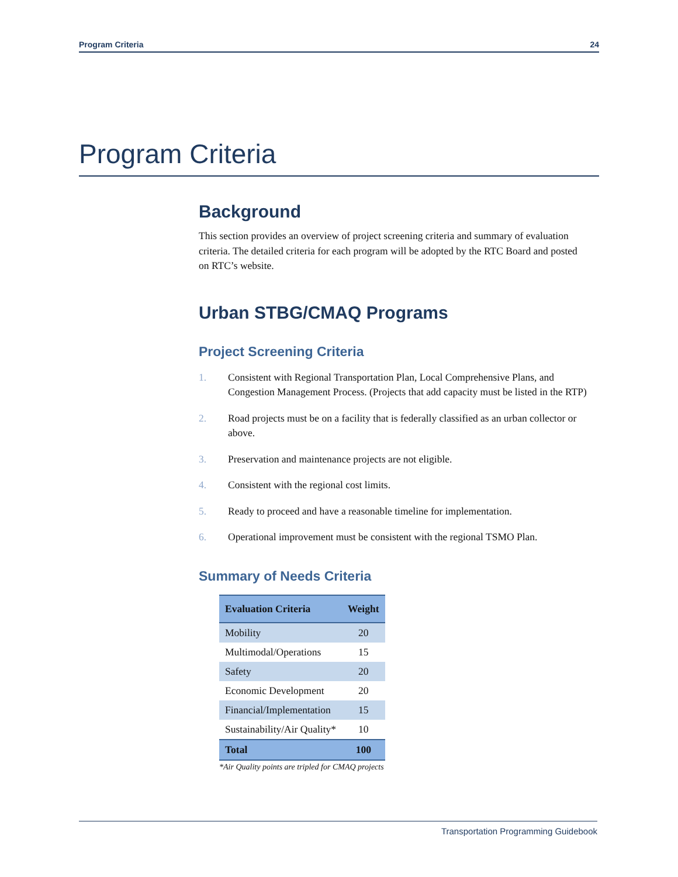Program Criteria 24
Program Criteria
Background
This section provides an overview of project screening criteria and summary of evaluation criteria. The detailed criteria for each program will be adopted by the RTC Board and posted on RTC’s website.
Urban STBG/CMAQ Programs
Project Screening Criteria
1. Consistent with Regional Transportation Plan, Local Comprehensive Plans, and Congestion Management Process. (Projects that add capacity must be listed in the RTP)
2. Road projects must be on a facility that is federally classified as an urban collector or above.
3. Preservation and maintenance projects are not eligible.
4. Consistent with the regional cost limits.
5. Ready to proceed and have a reasonable timeline for implementation.
6. Operational improvement must be consistent with the regional TSMO Plan.
Summary of Needs Criteria
| Evaluation Criteria | Weight |
| --- | --- |
| Mobility | 20 |
| Multimodal/Operations | 15 |
| Safety | 20 |
| Economic Development | 20 |
| Financial/Implementation | 15 |
| Sustainability/Air Quality* | 10 |
| Total | 100 |
*Air Quality points are tripled for CMAQ projects
Transportation Programming Guidebook